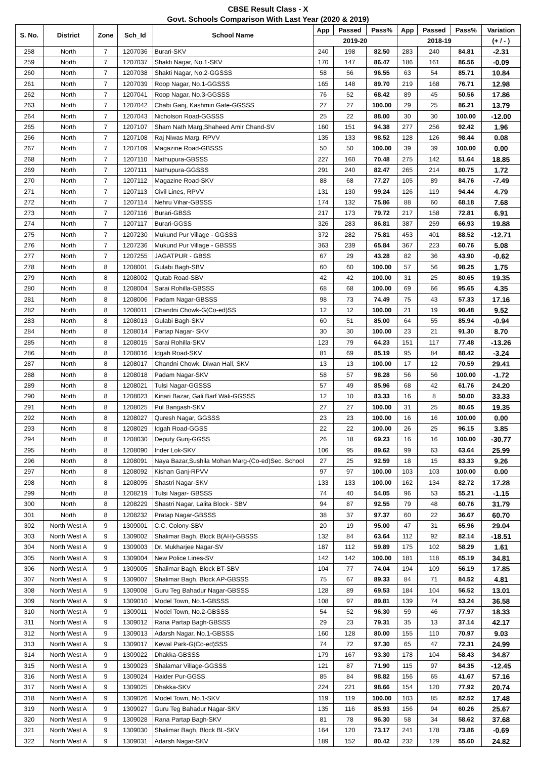CBSE Result Class - X
Govt. Schools Comparison With Last Year (2020 & 2019)
| S. No. | District | Zone | Sch_Id | School Name | App | Passed | Pass% | App | Passed | Pass% | Variation |
| --- | --- | --- | --- | --- | --- | --- | --- | --- | --- | --- | --- |
| | | | | | 2019-20 | | | 2018-19 | | | (+ / - ) |
| 258 | North | 7 | 1207036 | Burari-SKV | 240 | 198 | 82.50 | 283 | 240 | 84.81 | -2.31 |
| 259 | North | 7 | 1207037 | Shakti Nagar, No.1-SKV | 170 | 147 | 86.47 | 186 | 161 | 86.56 | -0.09 |
| 260 | North | 7 | 1207038 | Shakti Nagar, No.2-GGSSS | 58 | 56 | 96.55 | 63 | 54 | 85.71 | 10.84 |
| 261 | North | 7 | 1207039 | Roop Nagar, No.1-GGSSS | 165 | 148 | 89.70 | 219 | 168 | 76.71 | 12.98 |
| 262 | North | 7 | 1207041 | Roop Nagar, No.3-GGSSS | 76 | 52 | 68.42 | 89 | 45 | 50.56 | 17.86 |
| 263 | North | 7 | 1207042 | Chabi Ganj, Kashmiri Gate-GGSSS | 27 | 27 | 100.00 | 29 | 25 | 86.21 | 13.79 |
| 264 | North | 7 | 1207043 | Nicholson Road-GGSSS | 25 | 22 | 88.00 | 30 | 30 | 100.00 | -12.00 |
| 265 | North | 7 | 1207107 | Sham Nath Marg,Shaheed Amir Chand-SV | 160 | 151 | 94.38 | 277 | 256 | 92.42 | 1.96 |
| 266 | North | 7 | 1207108 | Raj Niwas Marg, RPVV | 135 | 133 | 98.52 | 128 | 126 | 98.44 | 0.08 |
| 267 | North | 7 | 1207109 | Magazine Road-GBSSS | 50 | 50 | 100.00 | 39 | 39 | 100.00 | 0.00 |
| 268 | North | 7 | 1207110 | Nathupura-GBSSS | 227 | 160 | 70.48 | 275 | 142 | 51.64 | 18.85 |
| 269 | North | 7 | 1207111 | Nathupura-GGSSS | 291 | 240 | 82.47 | 265 | 214 | 80.75 | 1.72 |
| 270 | North | 7 | 1207112 | Magazine Road-SKV | 88 | 68 | 77.27 | 105 | 89 | 84.76 | -7.49 |
| 271 | North | 7 | 1207113 | Civil Lines, RPVV | 131 | 130 | 99.24 | 126 | 119 | 94.44 | 4.79 |
| 272 | North | 7 | 1207114 | Nehru Vihar-GBSSS | 174 | 132 | 75.86 | 88 | 60 | 68.18 | 7.68 |
| 273 | North | 7 | 1207116 | Burari-GBSS | 217 | 173 | 79.72 | 217 | 158 | 72.81 | 6.91 |
| 274 | North | 7 | 1207117 | Burari-GGSS | 326 | 283 | 86.81 | 387 | 259 | 66.93 | 19.88 |
| 275 | North | 7 | 1207230 | Mukund Pur Village - GGSSS | 372 | 282 | 75.81 | 453 | 401 | 88.52 | -12.71 |
| 276 | North | 7 | 1207236 | Mukund Pur Village - GBSSS | 363 | 239 | 65.84 | 367 | 223 | 60.76 | 5.08 |
| 277 | North | 7 | 1207255 | JAGATPUR - GBSS | 67 | 29 | 43.28 | 82 | 36 | 43.90 | -0.62 |
| 278 | North | 8 | 1208001 | Gulabi Bagh-SBV | 60 | 60 | 100.00 | 57 | 56 | 98.25 | 1.75 |
| 279 | North | 8 | 1208002 | Qutab Road-SBV | 42 | 42 | 100.00 | 31 | 25 | 80.65 | 19.35 |
| 280 | North | 8 | 1208004 | Sarai Rohilla-GBSSS | 68 | 68 | 100.00 | 69 | 66 | 95.65 | 4.35 |
| 281 | North | 8 | 1208006 | Padam Nagar-GBSSS | 98 | 73 | 74.49 | 75 | 43 | 57.33 | 17.16 |
| 282 | North | 8 | 1208011 | Chandni Chowk-G(Co-ed)SS | 12 | 12 | 100.00 | 21 | 19 | 90.48 | 9.52 |
| 283 | North | 8 | 1208013 | Gulabi Bagh-SKV | 60 | 51 | 85.00 | 64 | 55 | 85.94 | -0.94 |
| 284 | North | 8 | 1208014 | Partap Nagar- SKV | 30 | 30 | 100.00 | 23 | 21 | 91.30 | 8.70 |
| 285 | North | 8 | 1208015 | Sarai Rohilla-SKV | 123 | 79 | 64.23 | 151 | 117 | 77.48 | -13.26 |
| 286 | North | 8 | 1208016 | Idgah Road-SKV | 81 | 69 | 85.19 | 95 | 84 | 88.42 | -3.24 |
| 287 | North | 8 | 1208017 | Chandni Chowk, Diwan Hall, SKV | 13 | 13 | 100.00 | 17 | 12 | 70.59 | 29.41 |
| 288 | North | 8 | 1208018 | Padam Nagar-SKV | 58 | 57 | 98.28 | 56 | 56 | 100.00 | -1.72 |
| 289 | North | 8 | 1208021 | Tulsi Nagar-GGSSS | 57 | 49 | 85.96 | 68 | 42 | 61.76 | 24.20 |
| 290 | North | 8 | 1208023 | Kinari Bazar, Gali Barf Wali-GGSSS | 12 | 10 | 83.33 | 16 | 8 | 50.00 | 33.33 |
| 291 | North | 8 | 1208025 | Pul Bangash-SKV | 27 | 27 | 100.00 | 31 | 25 | 80.65 | 19.35 |
| 292 | North | 8 | 1208027 | Quresh Nagar, GGSSS | 23 | 23 | 100.00 | 16 | 16 | 100.00 | 0.00 |
| 293 | North | 8 | 1208029 | Idgah Road-GGSS | 22 | 22 | 100.00 | 26 | 25 | 96.15 | 3.85 |
| 294 | North | 8 | 1208030 | Deputy Gunj-GGSS | 26 | 18 | 69.23 | 16 | 16 | 100.00 | -30.77 |
| 295 | North | 8 | 1208090 | Inder Lok-SKV | 106 | 95 | 89.62 | 99 | 63 | 63.64 | 25.99 |
| 296 | North | 8 | 1208091 | Naya Bazar,Sushila Mohan Marg-(Co-ed)Sec. School | 27 | 25 | 92.59 | 18 | 15 | 83.33 | 9.26 |
| 297 | North | 8 | 1208092 | Kishan Ganj-RPVV | 97 | 97 | 100.00 | 103 | 103 | 100.00 | 0.00 |
| 298 | North | 8 | 1208095 | Shastri Nagar-SKV | 133 | 133 | 100.00 | 162 | 134 | 82.72 | 17.28 |
| 299 | North | 8 | 1208219 | Tulsi Nagar- GBSSS | 74 | 40 | 54.05 | 96 | 53 | 55.21 | -1.15 |
| 300 | North | 8 | 1208229 | Shastri Nagar, Lalita Block - SBV | 94 | 87 | 92.55 | 79 | 48 | 60.76 | 31.79 |
| 301 | North | 8 | 1208232 | Pratap Nagar-GBSSS | 38 | 37 | 97.37 | 60 | 22 | 36.67 | 60.70 |
| 302 | North West A | 9 | 1309001 | C.C. Colony-SBV | 20 | 19 | 95.00 | 47 | 31 | 65.96 | 29.04 |
| 303 | North West A | 9 | 1309002 | Shalimar Bagh, Block B(AH)-GBSSS | 132 | 84 | 63.64 | 112 | 92 | 82.14 | -18.51 |
| 304 | North West A | 9 | 1309003 | Dr. Mukharjee Nagar-SV | 187 | 112 | 59.89 | 175 | 102 | 58.29 | 1.61 |
| 305 | North West A | 9 | 1309004 | New Police Lines-SV | 142 | 142 | 100.00 | 181 | 118 | 65.19 | 34.81 |
| 306 | North West A | 9 | 1309005 | Shalimar Bagh, Block BT-SBV | 104 | 77 | 74.04 | 194 | 109 | 56.19 | 17.85 |
| 307 | North West A | 9 | 1309007 | Shalimar Bagh, Block AP-GBSSS | 75 | 67 | 89.33 | 84 | 71 | 84.52 | 4.81 |
| 308 | North West A | 9 | 1309008 | Guru Teg Bahadur Nagar-GBSSS | 128 | 89 | 69.53 | 184 | 104 | 56.52 | 13.01 |
| 309 | North West A | 9 | 1309010 | Model Town, No.1-GBSSS | 108 | 97 | 89.81 | 139 | 74 | 53.24 | 36.58 |
| 310 | North West A | 9 | 1309011 | Model Town, No.2-GBSSS | 54 | 52 | 96.30 | 59 | 46 | 77.97 | 18.33 |
| 311 | North West A | 9 | 1309012 | Rana Partap Bagh-GBSSS | 29 | 23 | 79.31 | 35 | 13 | 37.14 | 42.17 |
| 312 | North West A | 9 | 1309013 | Adarsh Nagar, No.1-GBSSS | 160 | 128 | 80.00 | 155 | 110 | 70.97 | 9.03 |
| 313 | North West A | 9 | 1309017 | Kewal Park-G(Co-ed)SSS | 74 | 72 | 97.30 | 65 | 47 | 72.31 | 24.99 |
| 314 | North West A | 9 | 1309022 | Dhakka-GBSSS | 179 | 167 | 93.30 | 178 | 104 | 58.43 | 34.87 |
| 315 | North West A | 9 | 1309023 | Shalamar Village-GGSSS | 121 | 87 | 71.90 | 115 | 97 | 84.35 | -12.45 |
| 316 | North West A | 9 | 1309024 | Haider Pur-GGSS | 85 | 84 | 98.82 | 156 | 65 | 41.67 | 57.16 |
| 317 | North West A | 9 | 1309025 | Dhakka-SKV | 224 | 221 | 98.66 | 154 | 120 | 77.92 | 20.74 |
| 318 | North West A | 9 | 1309026 | Model Town, No.1-SKV | 119 | 119 | 100.00 | 103 | 85 | 82.52 | 17.48 |
| 319 | North West A | 9 | 1309027 | Guru Teg Bahadur Nagar-SKV | 135 | 116 | 85.93 | 156 | 94 | 60.26 | 25.67 |
| 320 | North West A | 9 | 1309028 | Rana Partap Bagh-SKV | 81 | 78 | 96.30 | 58 | 34 | 58.62 | 37.68 |
| 321 | North West A | 9 | 1309030 | Shalimar Bagh, Block BL-SKV | 164 | 120 | 73.17 | 241 | 178 | 73.86 | -0.69 |
| 322 | North West A | 9 | 1309031 | Adarsh Nagar-SKV | 189 | 152 | 80.42 | 232 | 129 | 55.60 | 24.82 |